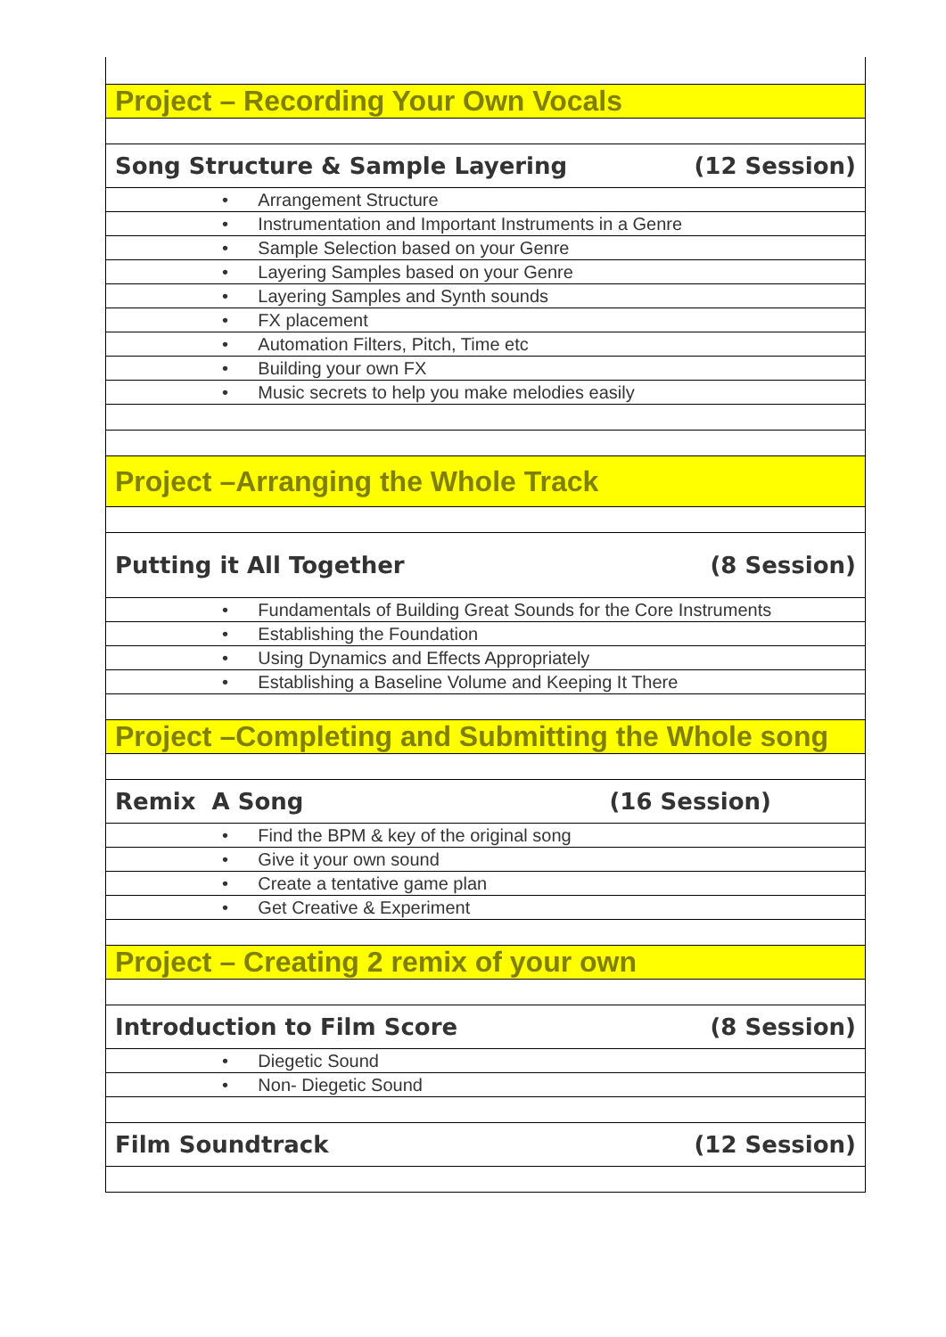| Project – Recording Your Own Vocals |
| Song Structure & Sample Layering (12 Session) |
| • Arrangement Structure |
| • Instrumentation and Important Instruments in a Genre |
| • Sample Selection based on your Genre |
| • Layering Samples based on your Genre |
| • Layering Samples and Synth sounds |
| • FX placement |
| • Automation Filters, Pitch, Time etc |
| • Building your own FX |
| • Music secrets to help you make melodies easily |
| Project –Arranging the Whole Track |
| Putting it All Together (8 Session) |
| • Fundamentals of Building Great Sounds for the Core Instruments |
| • Establishing the Foundation |
| • Using Dynamics and Effects Appropriately |
| • Establishing a Baseline Volume and Keeping It There |
| Project –Completing and Submitting the Whole song |
| Remix A Song (16 Session) |
| • Find the BPM & key of the original song |
| • Give it your own sound |
| • Create a tentative game plan |
| • Get Creative & Experiment |
| Project – Creating 2 remix of your own |
| Introduction to Film Score (8 Session) |
| • Diegetic Sound |
| • Non- Diegetic Sound |
| Film Soundtrack (12 Session) |